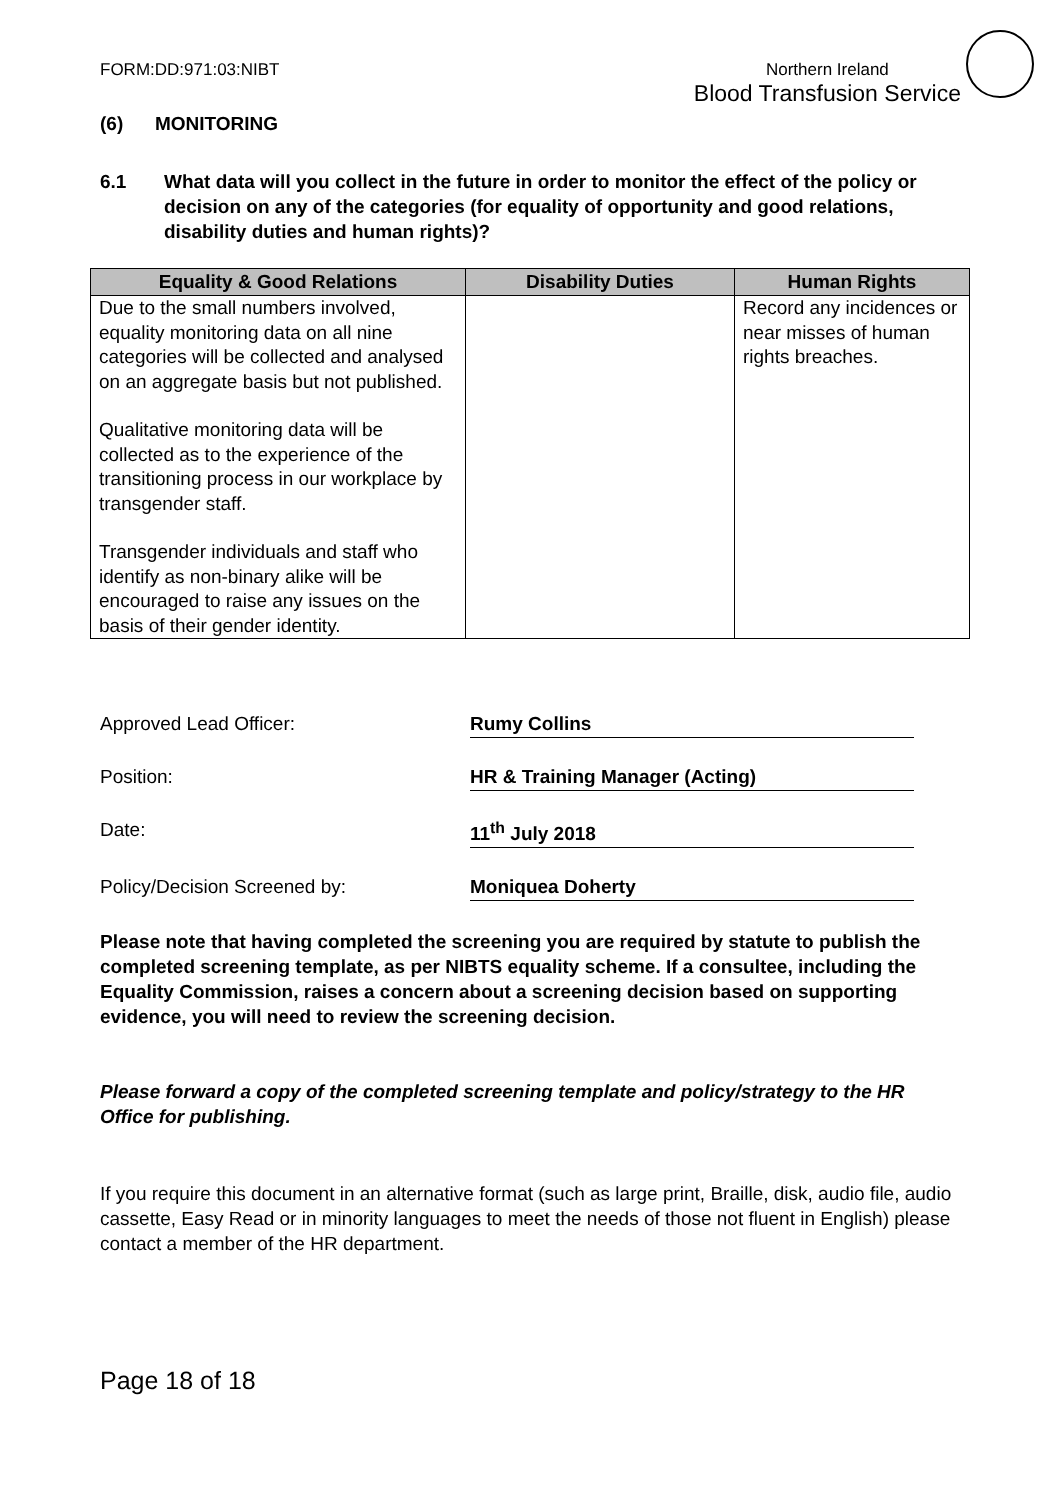FORM:DD:971:03:NIBT Northern Ireland
Blood Transfusion Service
(6) MONITORING
6.1 What data will you collect in the future in order to monitor the effect of the policy or decision on any of the categories (for equality of opportunity and good relations, disability duties and human rights)?
| Equality & Good Relations | Disability Duties | Human Rights |
| --- | --- | --- |
| Due to the small numbers involved, equality monitoring data on all nine categories will be collected and analysed on an aggregate basis but not published. Qualitative monitoring data will be collected as to the experience of the transitioning process in our workplace by transgender staff. Transgender individuals and staff who identify as non-binary alike will be encouraged to raise any issues on the basis of their gender identity. | | Record any incidences or near misses of human rights breaches. |
Approved Lead Officer: Rumy Collins
Position: HR & Training Manager (Acting)
Date: 11<sup>th</sup> July 2018
Policy/Decision Screened by: Moniquea Doherty
Please note that having completed the screening you are required by statute to publish the completed screening template, as per NIBTS equality scheme. If a consultee, including the Equality Commission, raises a concern about a screening decision based on supporting evidence, you will need to review the screening decision.
Please forward a copy of the completed screening template and policy/strategy to the HR Office for publishing.
If you require this document in an alternative format (such as large print, Braille, disk, audio file, audio cassette, Easy Read or in minority languages to meet the needs of those not fluent in English) please contact a member of the HR department.
Page 18 of 18